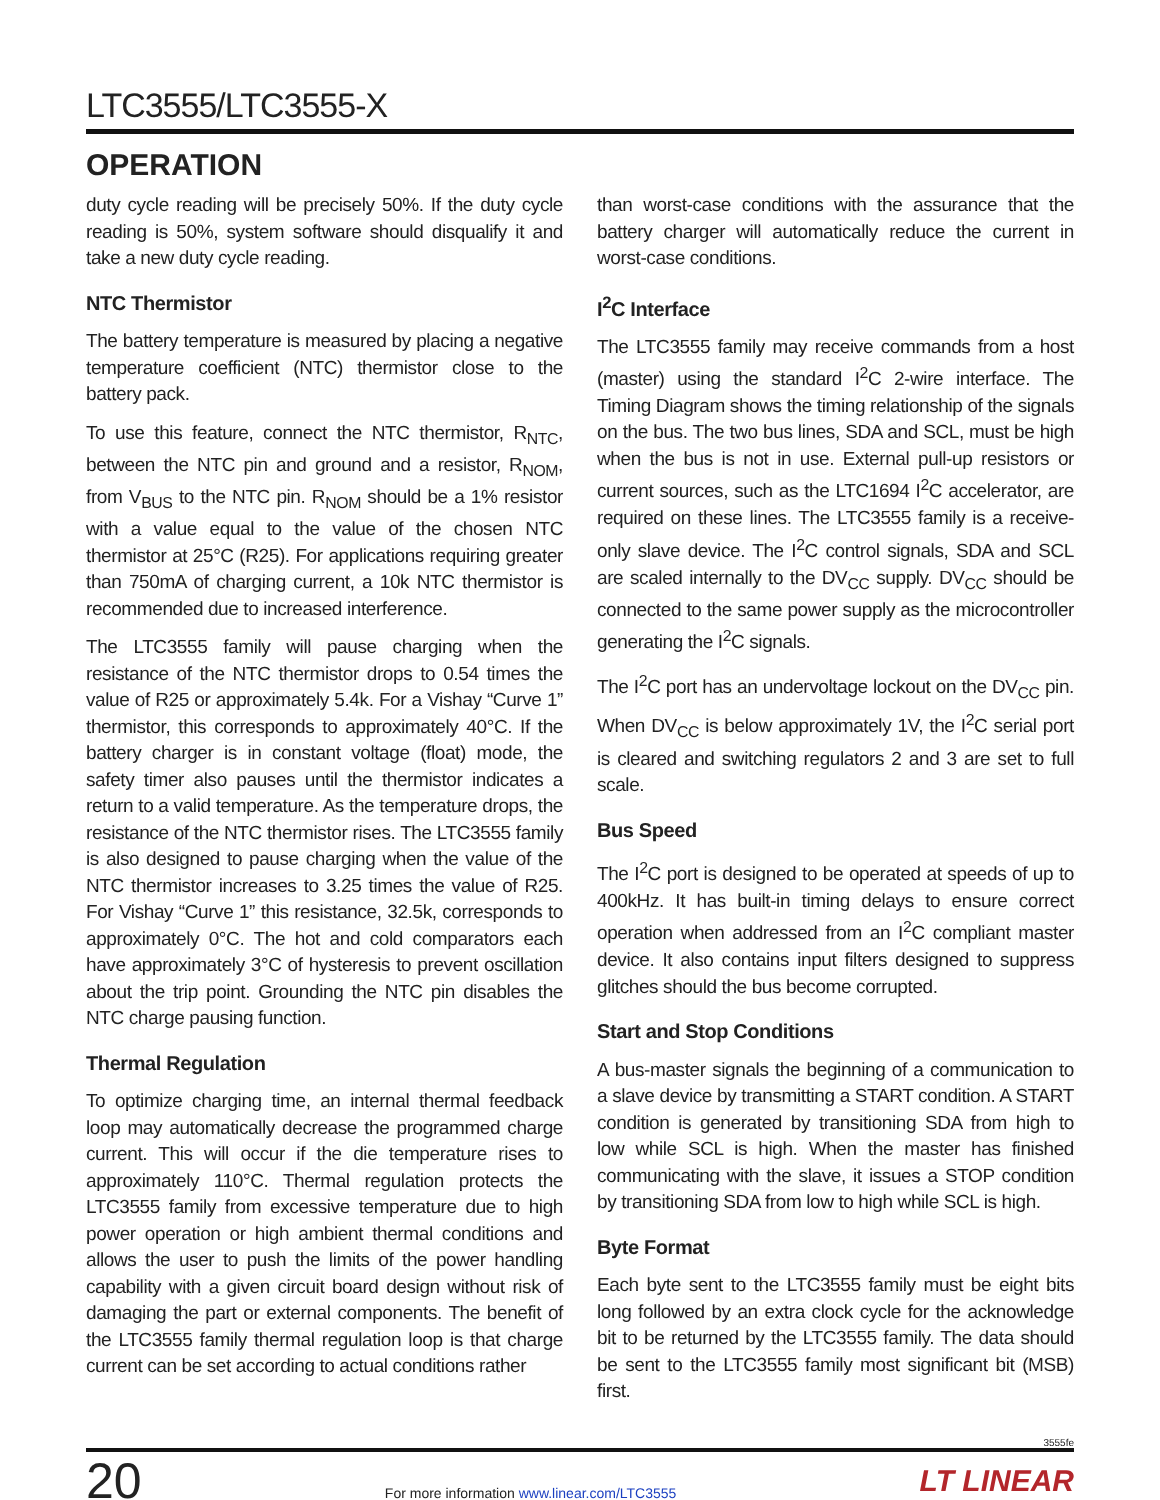LTC3555/LTC3555-X
OPERATION
duty cycle reading will be precisely 50%. If the duty cycle reading is 50%, system software should disqualify it and take a new duty cycle reading.
NTC Thermistor
The battery temperature is measured by placing a negative temperature coefficient (NTC) thermistor close to the battery pack.
To use this feature, connect the NTC thermistor, R<sub>NTC</sub>, between the NTC pin and ground and a resistor, R<sub>NOM</sub>, from V<sub>BUS</sub> to the NTC pin. R<sub>NOM</sub> should be a 1% resistor with a value equal to the value of the chosen NTC thermistor at 25°C (R25). For applications requiring greater than 750mA of charging current, a 10k NTC thermistor is recommended due to increased interference.
The LTC3555 family will pause charging when the resistance of the NTC thermistor drops to 0.54 times the value of R25 or approximately 5.4k. For a Vishay “Curve 1” thermistor, this corresponds to approximately 40°C. If the battery charger is in constant voltage (float) mode, the safety timer also pauses until the thermistor indicates a return to a valid temperature. As the temperature drops, the resistance of the NTC thermistor rises. The LTC3555 family is also designed to pause charging when the value of the NTC thermistor increases to 3.25 times the value of R25. For Vishay “Curve 1” this resistance, 32.5k, corresponds to approximately 0°C. The hot and cold comparators each have approximately 3°C of hysteresis to prevent oscillation about the trip point. Grounding the NTC pin disables the NTC charge pausing function.
Thermal Regulation
To optimize charging time, an internal thermal feedback loop may automatically decrease the programmed charge current. This will occur if the die temperature rises to approximately 110°C. Thermal regulation protects the LTC3555 family from excessive temperature due to high power operation or high ambient thermal conditions and allows the user to push the limits of the power handling capability with a given circuit board design without risk of damaging the part or external components. The benefit of the LTC3555 family thermal regulation loop is that charge current can be set according to actual conditions rather
than worst-case conditions with the assurance that the battery charger will automatically reduce the current in worst-case conditions.
I<sup>2</sup>C Interface
The LTC3555 family may receive commands from a host (master) using the standard I<sup>2</sup>C 2-wire interface. The Timing Diagram shows the timing relationship of the signals on the bus. The two bus lines, SDA and SCL, must be high when the bus is not in use. External pull-up resistors or current sources, such as the LTC1694 I<sup>2</sup>C accelerator, are required on these lines. The LTC3555 family is a receive-only slave device. The I<sup>2</sup>C control signals, SDA and SCL are scaled internally to the DV<sub>CC</sub> supply. DV<sub>CC</sub> should be connected to the same power supply as the microcontroller generating the I<sup>2</sup>C signals.
The I<sup>2</sup>C port has an undervoltage lockout on the DV<sub>CC</sub> pin. When DV<sub>CC</sub> is below approximately 1V, the I<sup>2</sup>C serial port is cleared and switching regulators 2 and 3 are set to full scale.
Bus Speed
The I<sup>2</sup>C port is designed to be operated at speeds of up to 400kHz. It has built-in timing delays to ensure correct operation when addressed from an I<sup>2</sup>C compliant master device. It also contains input filters designed to suppress glitches should the bus become corrupted.
Start and Stop Conditions
A bus-master signals the beginning of a communication to a slave device by transmitting a START condition. A START condition is generated by transitioning SDA from high to low while SCL is high. When the master has finished communicating with the slave, it issues a STOP condition by transitioning SDA from low to high while SCL is high.
Byte Format
Each byte sent to the LTC3555 family must be eight bits long followed by an extra clock cycle for the acknowledge bit to be returned by the LTC3555 family. The data should be sent to the LTC3555 family most significant bit (MSB) first.
3555fe
20
For more information www.linear.com/LTC3555
LT LINEAR